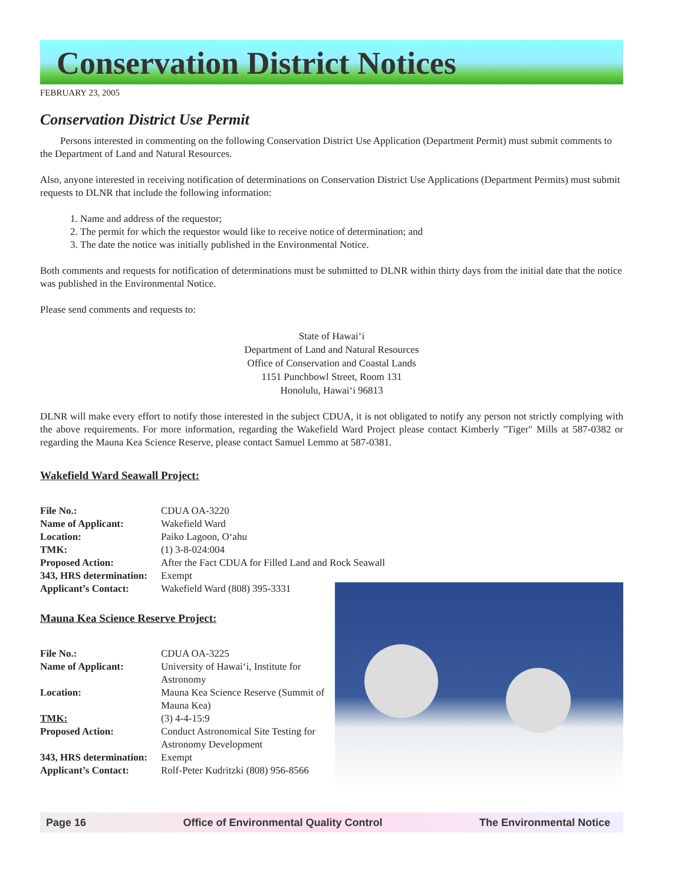Conservation District Notices
FEBRUARY 23, 2005
Conservation District Use Permit
Persons interested in commenting on the following Conservation District Use Application (Department Permit) must submit comments to the Department of Land and Natural Resources.
Also, anyone interested in receiving notification of determinations on Conservation District Use Applications (Department Permits) must submit requests to DLNR that include the following information:
1. Name and address of the requestor;
2. The permit for which the requestor would like to receive notice of determination; and
3. The date the notice was initially published in the Environmental Notice.
Both comments and requests for notification of determinations must be submitted to DLNR within thirty days from the initial date that the notice was published in the Environmental Notice.
Please send comments and requests to:
State of Hawai‘i
Department of Land and Natural Resources
Office of Conservation and Coastal Lands
1151 Punchbowl Street, Room 131
Honolulu, Hawai‘i 96813
DLNR will make every effort to notify those interested in the subject CDUA, it is not obligated to notify any person not strictly complying with the above requirements. For more information, regarding the Wakefield Ward Project please contact Kimberly "Tiger" Mills at 587-0382 or regarding the Mauna Kea Science Reserve, please contact Samuel Lemmo at 587-0381.
Wakefield Ward Seawall Project:
| File No.: | CDUA OA-3220 |
| Name of Applicant: | Wakefield Ward |
| Location: | Paiko Lagoon, O‘ahu |
| TMK: | (1) 3-8-024:004 |
| Proposed Action: | After the Fact CDUA for Filled Land and Rock Seawall |
| 343, HRS determination: | Exempt |
| Applicant’s Contact: | Wakefield Ward (808) 395-3331 |
Mauna Kea Science Reserve Project:
| File No.: | CDUA OA-3225 |
| Name of Applicant: | University of Hawai‘i, Institute for Astronomy |
| Location: | Mauna Kea Science Reserve (Summit of Mauna Kea) |
| TMK: | (3) 4-4-15:9 |
| Proposed Action: | Conduct Astronomical Site Testing for Astronomy Development |
| 343, HRS determination: | Exempt |
| Applicant’s Contact: | Rolf-Peter Kudritzki (808) 956-8566 |
Page 16 Office of Environmental Quality Control The Environmental Notice